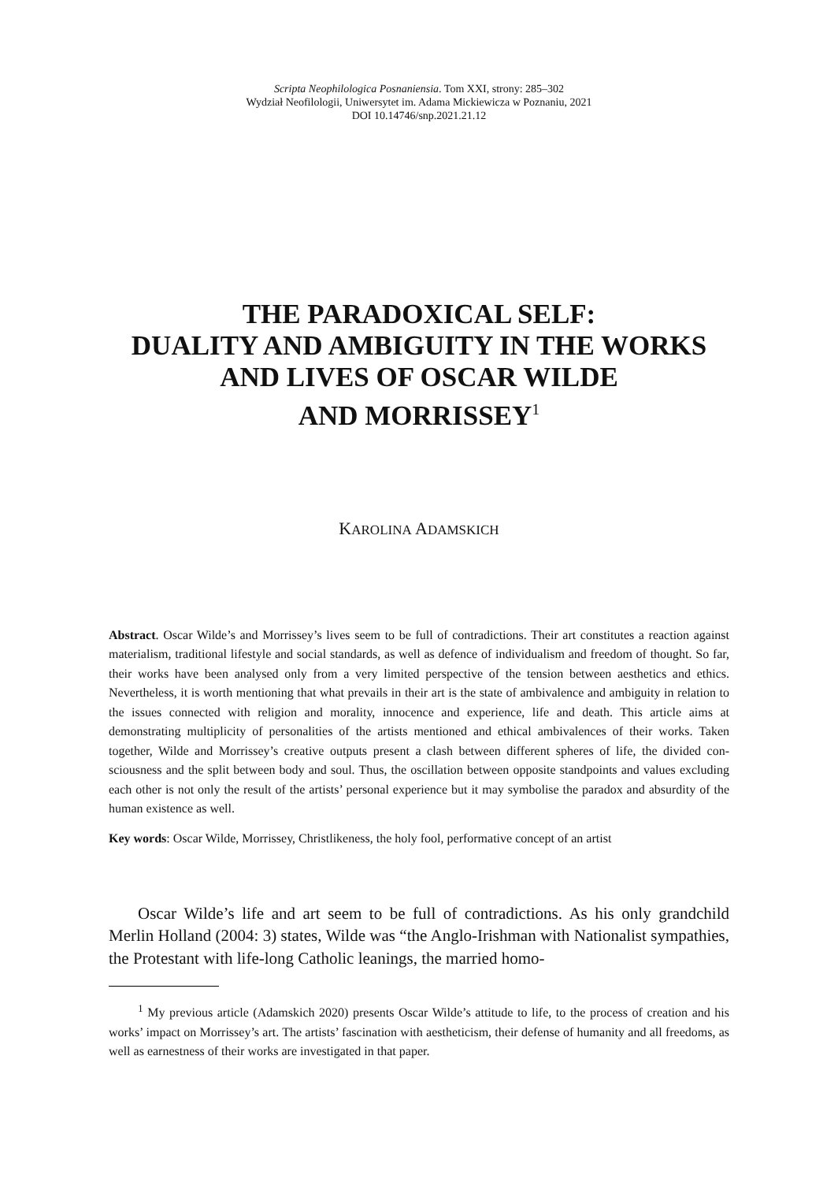Scripta Neophilologica Posnaniensia. Tom XXI, strony: 285–302
Wydział Neofilologii, Uniwersytet im. Adama Mickiewicza w Poznaniu, 2021
DOI 10.14746/snp.2021.21.12
THE PARADOXICAL SELF:
DUALITY AND AMBIGUITY IN THE WORKS
AND LIVES OF OSCAR WILDE
AND MORRISSEY<sup>1</sup>
KAROLINA ADAMSKICH
Abstract. Oscar Wilde’s and Morrissey’s lives seem to be full of contradictions. Their art constitutes a reaction against materialism, traditional lifestyle and social standards, as well as defence of individual­ism and freedom of thought. So far, their works have been analysed only from a very limited perspective of the tension between aesthetics and ethics. Nevertheless, it is worth mentioning that what prevails in their art is the state of ambivalence and ambiguity in relation to the issues connected with religion and morality, innocence and experience, life and death. This article aims at demonstrating multiplicity of personalities of the artists mentioned and ethical ambivalences of their works. Taken together, Wilde and Morrissey’s creative outputs present a clash between different spheres of life, the divided con­sciousness and the split between body and soul. Thus, the oscillation between opposite standpoints and values excluding each other is not only the result of the artists’ personal experience but it may symbolise the paradox and absurdity of the human existence as well.
Key words: Oscar Wilde, Morrissey, Christlikeness, the holy fool, performative concept of an artist
Oscar Wilde’s life and art seem to be full of contradictions. As his only grand­child Merlin Holland (2004: 3) states, Wilde was “the Anglo-Irishman with Nation­alist sympathies, the Protestant with life-long Catholic leanings, the married homo-
<sup>1</sup> My previous article (Adamskich 2020) presents Oscar Wilde’s attitude to life, to the process of creation and his works’ impact on Morrissey’s art. The artists’ fascination with aestheticism, their defense of humanity and all freedoms, as well as earnestness of their works are investigated in that paper.